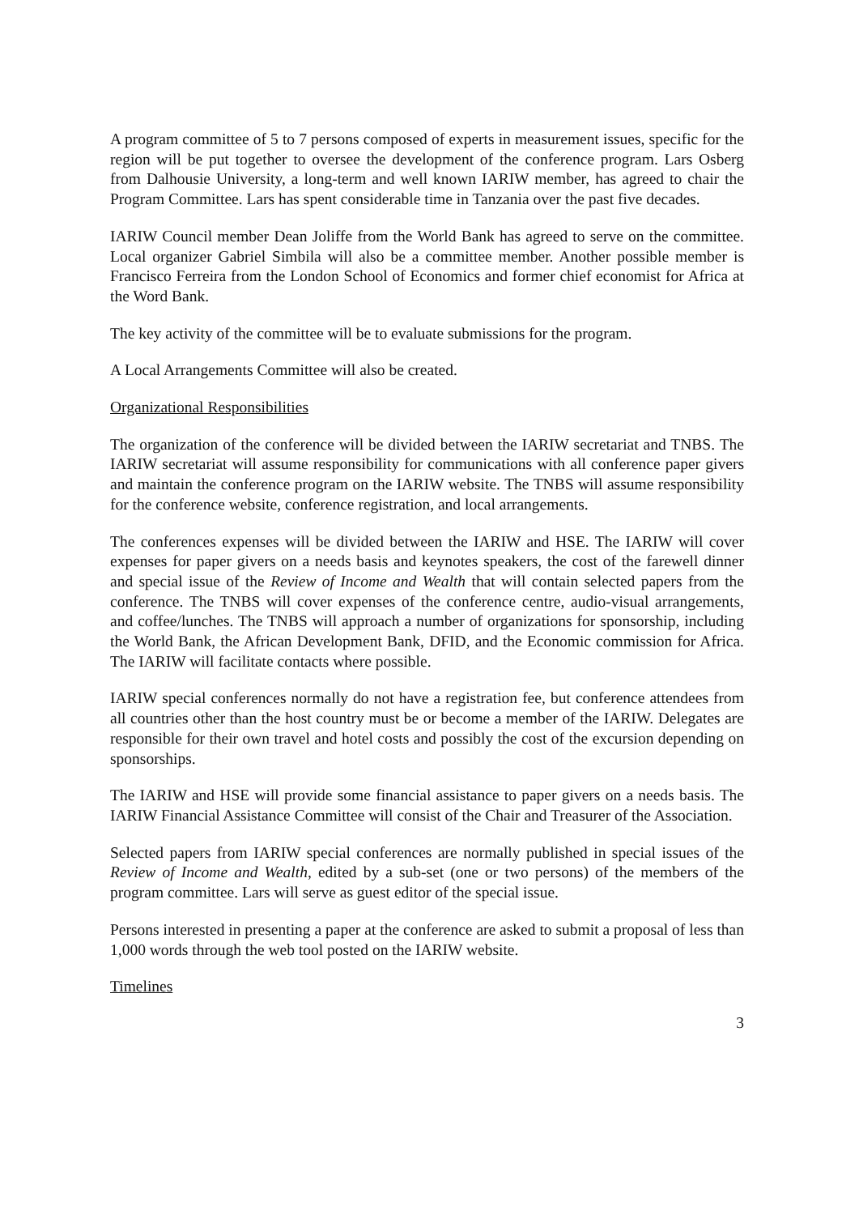A program committee of 5 to 7 persons composed of experts in measurement issues, specific for the region will be put together to oversee the development of the conference program. Lars Osberg from Dalhousie University, a long-term and well known IARIW member, has agreed to chair the Program Committee. Lars has spent considerable time in Tanzania over the past five decades.
IARIW Council member Dean Joliffe from the World Bank has agreed to serve on the committee. Local organizer Gabriel Simbila will also be a committee member. Another possible member is Francisco Ferreira from the London School of Economics and former chief economist for Africa at the Word Bank.
The key activity of the committee will be to evaluate submissions for the program.
A Local Arrangements Committee will also be created.
Organizational Responsibilities
The organization of the conference will be divided between the IARIW secretariat and TNBS. The IARIW secretariat will assume responsibility for communications with all conference paper givers and maintain the conference program on the IARIW website. The TNBS will assume responsibility for the conference website, conference registration, and local arrangements.
The conferences expenses will be divided between the IARIW and HSE. The IARIW will cover expenses for paper givers on a needs basis and keynotes speakers, the cost of the farewell dinner and special issue of the Review of Income and Wealth that will contain selected papers from the conference. The TNBS will cover expenses of the conference centre, audio-visual arrangements, and coffee/lunches. The TNBS will approach a number of organizations for sponsorship, including the World Bank, the African Development Bank, DFID, and the Economic commission for Africa. The IARIW will facilitate contacts where possible.
IARIW special conferences normally do not have a registration fee, but conference attendees from all countries other than the host country must be or become a member of the IARIW. Delegates are responsible for their own travel and hotel costs and possibly the cost of the excursion depending on sponsorships.
The IARIW and HSE will provide some financial assistance to paper givers on a needs basis. The IARIW Financial Assistance Committee will consist of the Chair and Treasurer of the Association.
Selected papers from IARIW special conferences are normally published in special issues of the Review of Income and Wealth, edited by a sub-set (one or two persons) of the members of the program committee. Lars will serve as guest editor of the special issue.
Persons interested in presenting a paper at the conference are asked to submit a proposal of less than 1,000 words through the web tool posted on the IARIW website.
Timelines
3